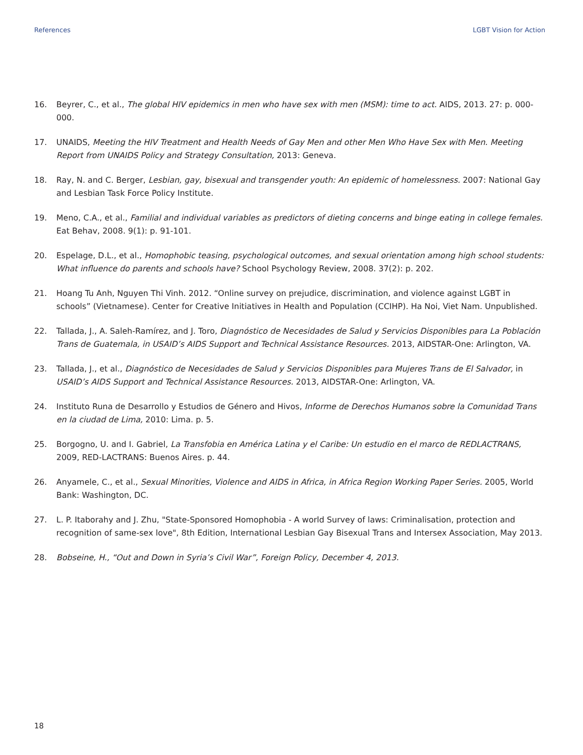References LGBT Vision for Action
16. Beyrer, C., et al., The global HIV epidemics in men who have sex with men (MSM): time to act. AIDS, 2013. 27: p. 000-000.
17. UNAIDS, Meeting the HIV Treatment and Health Needs of Gay Men and other Men Who Have Sex with Men. Meeting Report from UNAIDS Policy and Strategy Consultation, 2013: Geneva.
18. Ray, N. and C. Berger, Lesbian, gay, bisexual and transgender youth: An epidemic of homelessness. 2007: National Gay and Lesbian Task Force Policy Institute.
19. Meno, C.A., et al., Familial and individual variables as predictors of dieting concerns and binge eating in college females. Eat Behav, 2008. 9(1): p. 91-101.
20. Espelage, D.L., et al., Homophobic teasing, psychological outcomes, and sexual orientation among high school students: What influence do parents and schools have? School Psychology Review, 2008. 37(2): p. 202.
21. Hoang Tu Anh, Nguyen Thi Vinh. 2012. “Online survey on prejudice, discrimination, and violence against LGBT in schools” (Vietnamese). Center for Creative Initiatives in Health and Population (CCIHP). Ha Noi, Viet Nam. Unpublished.
22. Tallada, J., A. Saleh-Ramírez, and J. Toro, Diagnóstico de Necesidades de Salud y Servicios Disponibles para La Población Trans de Guatemala, in USAID’s AIDS Support and Technical Assistance Resources. 2013, AIDSTAR-One: Arlington, VA.
23. Tallada, J., et al., Diagnóstico de Necesidades de Salud y Servicios Disponibles para Mujeres Trans de El Salvador, in USAID’s AIDS Support and Technical Assistance Resources. 2013, AIDSTAR-One: Arlington, VA.
24. Instituto Runa de Desarrollo y Estudios de Género and Hivos, Informe de Derechos Humanos sobre la Comunidad Trans en la ciudad de Lima, 2010: Lima. p. 5.
25. Borgogno, U. and I. Gabriel, La Transfobia en América Latina y el Caribe: Un estudio en el marco de REDLACTRANS, 2009, RED-LACTRANS: Buenos Aires. p. 44.
26. Anyamele, C., et al., Sexual Minorities, Violence and AIDS in Africa, in Africa Region Working Paper Series. 2005, World Bank: Washington, DC.
27. L. P. Itaborahy and J. Zhu, "State-Sponsored Homophobia - A world Survey of laws: Criminalisation, protection and recognition of same-sex love", 8th Edition, International Lesbian Gay Bisexual Trans and Intersex Association, May 2013.
28. Bobseine, H., “Out and Down in Syria’s Civil War”, Foreign Policy, December 4, 2013.
18